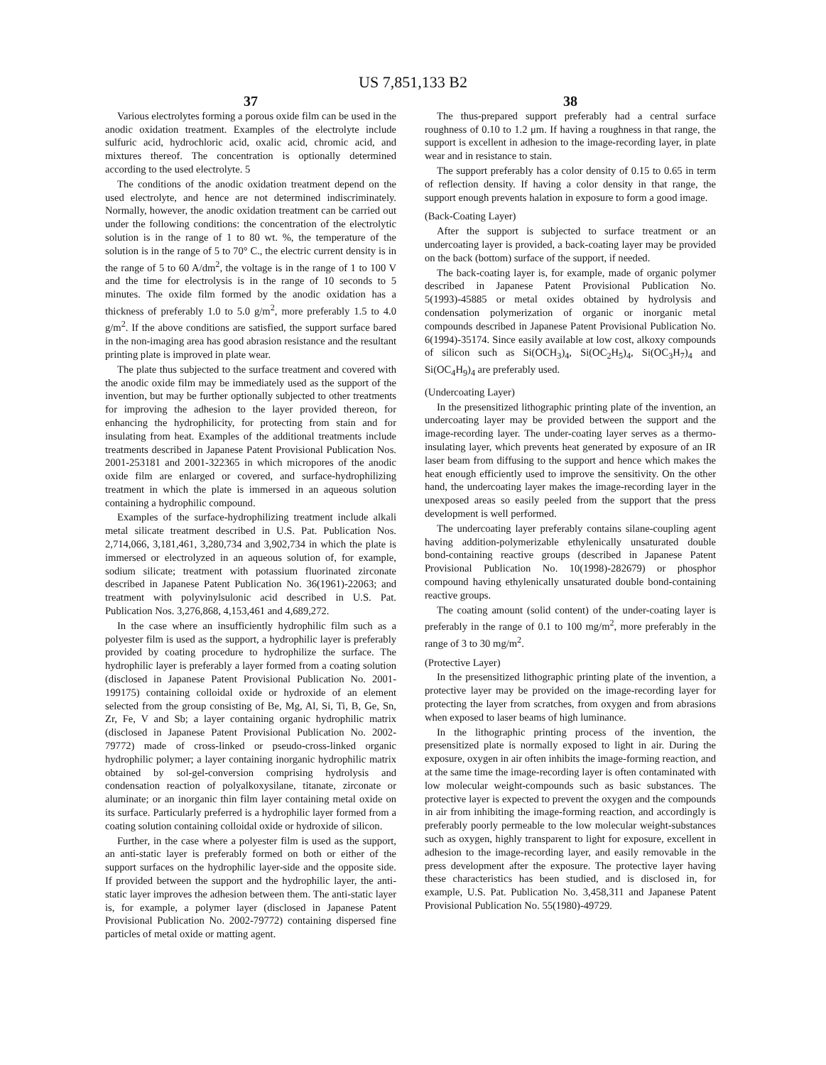US 7,851,133 B2
37
Various electrolytes forming a porous oxide film can be used in the anodic oxidation treatment. Examples of the electrolyte include sulfuric acid, hydrochloric acid, oxalic acid, chromic acid, and mixtures thereof. The concentration is optionally determined according to the used electrolyte. 5
The conditions of the anodic oxidation treatment depend on the used electrolyte, and hence are not determined indiscriminately. Normally, however, the anodic oxidation treatment can be carried out under the following conditions: the concentration of the electrolytic solution is in the range of 1 to 80 wt. %, the temperature of the solution is in the range of 5 to 70° C., the electric current density is in the range of 5 to 60 A/dm<sup>2</sup>, the voltage is in the range of 1 to 100 V and the time for electrolysis is in the range of 10 seconds to 5 minutes. The oxide film formed by the anodic oxidation has a thickness of preferably 1.0 to 5.0 g/m<sup>2</sup>, more preferably 1.5 to 4.0 g/m<sup>2</sup>. If the above conditions are satisfied, the support surface bared in the non-imaging area has good abrasion resistance and the resultant printing plate is improved in plate wear.
The plate thus subjected to the surface treatment and covered with the anodic oxide film may be immediately used as the support of the invention, but may be further optionally subjected to other treatments for improving the adhesion to the layer provided thereon, for enhancing the hydrophilicity, for protecting from stain and for insulating from heat. Examples of the additional treatments include treatments described in Japanese Patent Provisional Publication Nos. 2001-253181 and 2001-322365 in which micropores of the anodic oxide film are enlarged or covered, and surface-hydrophilizing treatment in which the plate is immersed in an aqueous solution containing a hydrophilic compound.
Examples of the surface-hydrophilizing treatment include alkali metal silicate treatment described in U.S. Pat. Publication Nos. 2,714,066, 3,181,461, 3,280,734 and 3,902,734 in which the plate is immersed or electrolyzed in an aqueous solution of, for example, sodium silicate; treatment with potassium fluorinated zirconate described in Japanese Patent Publication No. 36(1961)-22063; and treatment with polyvinylsulonic acid described in U.S. Pat. Publication Nos. 3,276,868, 4,153,461 and 4,689,272.
In the case where an insufficiently hydrophilic film such as a polyester film is used as the support, a hydrophilic layer is preferably provided by coating procedure to hydrophilize the surface. The hydrophilic layer is preferably a layer formed from a coating solution (disclosed in Japanese Patent Provisional Publication No. 2001-199175) containing colloidal oxide or hydroxide of an element selected from the group consisting of Be, Mg, Al, Si, Ti, B, Ge, Sn, Zr, Fe, V and Sb; a layer containing organic hydrophilic matrix (disclosed in Japanese Patent Provisional Publication No. 2002-79772) made of cross-linked or pseudo-cross-linked organic hydrophilic polymer; a layer containing inorganic hydrophilic matrix obtained by sol-gel-conversion comprising hydrolysis and condensation reaction of polyalkoxysilane, titanate, zirconate or aluminate; or an inorganic thin film layer containing metal oxide on its surface. Particularly preferred is a hydrophilic layer formed from a coating solution containing colloidal oxide or hydroxide of silicon.
Further, in the case where a polyester film is used as the support, an anti-static layer is preferably formed on both or either of the support surfaces on the hydrophilic layer-side and the opposite side. If provided between the support and the hydrophilic layer, the anti-static layer improves the adhesion between them. The anti-static layer is, for example, a polymer layer (disclosed in Japanese Patent Provisional Publication No. 2002-79772) containing dispersed fine particles of metal oxide or matting agent.
38
The thus-prepared support preferably had a central surface roughness of 0.10 to 1.2 μm. If having a roughness in that range, the support is excellent in adhesion to the image-recording layer, in plate wear and in resistance to stain.
The support preferably has a color density of 0.15 to 0.65 in term of reflection density. If having a color density in that range, the support enough prevents halation in exposure to form a good image.
(Back-Coating Layer)
After the support is subjected to surface treatment or an undercoating layer is provided, a back-coating layer may be provided on the back (bottom) surface of the support, if needed.
The back-coating layer is, for example, made of organic polymer described in Japanese Patent Provisional Publication No. 5(1993)-45885 or metal oxides obtained by hydrolysis and condensation polymerization of organic or inorganic metal compounds described in Japanese Patent Provisional Publication No. 6(1994)-35174. Since easily available at low cost, alkoxy compounds of silicon such as Si(OCH<sub>3</sub>)<sub>4</sub>, Si(OC<sub>2</sub>H<sub>5</sub>)<sub>4</sub>, Si(OC<sub>3</sub>H<sub>7</sub>)<sub>4</sub> and Si(OC<sub>4</sub>H<sub>9</sub>)<sub>4</sub> are preferably used.
(Undercoating Layer)
In the presensitized lithographic printing plate of the invention, an undercoating layer may be provided between the support and the image-recording layer. The under-coating layer serves as a thermo-insulating layer, which prevents heat generated by exposure of an IR laser beam from diffusing to the support and hence which makes the heat enough efficiently used to improve the sensitivity. On the other hand, the undercoating layer makes the image-recording layer in the unexposed areas so easily peeled from the support that the press development is well performed.
The undercoating layer preferably contains silane-coupling agent having addition-polymerizable ethylenically unsaturated double bond-containing reactive groups (described in Japanese Patent Provisional Publication No. 10(1998)-282679) or phosphor compound having ethylenically unsaturated double bond-containing reactive groups.
The coating amount (solid content) of the under-coating layer is preferably in the range of 0.1 to 100 mg/m<sup>2</sup>, more preferably in the range of 3 to 30 mg/m<sup>2</sup>.
(Protective Layer)
In the presensitized lithographic printing plate of the invention, a protective layer may be provided on the image-recording layer for protecting the layer from scratches, from oxygen and from abrasions when exposed to laser beams of high luminance.
In the lithographic printing process of the invention, the presensitized plate is normally exposed to light in air. During the exposure, oxygen in air often inhibits the image-forming reaction, and at the same time the image-recording layer is often contaminated with low molecular weight-compounds such as basic substances. The protective layer is expected to prevent the oxygen and the compounds in air from inhibiting the image-forming reaction, and accordingly is preferably poorly permeable to the low molecular weight-substances such as oxygen, highly transparent to light for exposure, excellent in adhesion to the image-recording layer, and easily removable in the press development after the exposure. The protective layer having these characteristics has been studied, and is disclosed in, for example, U.S. Pat. Publication No. 3,458,311 and Japanese Patent Provisional Publication No. 55(1980)-49729.